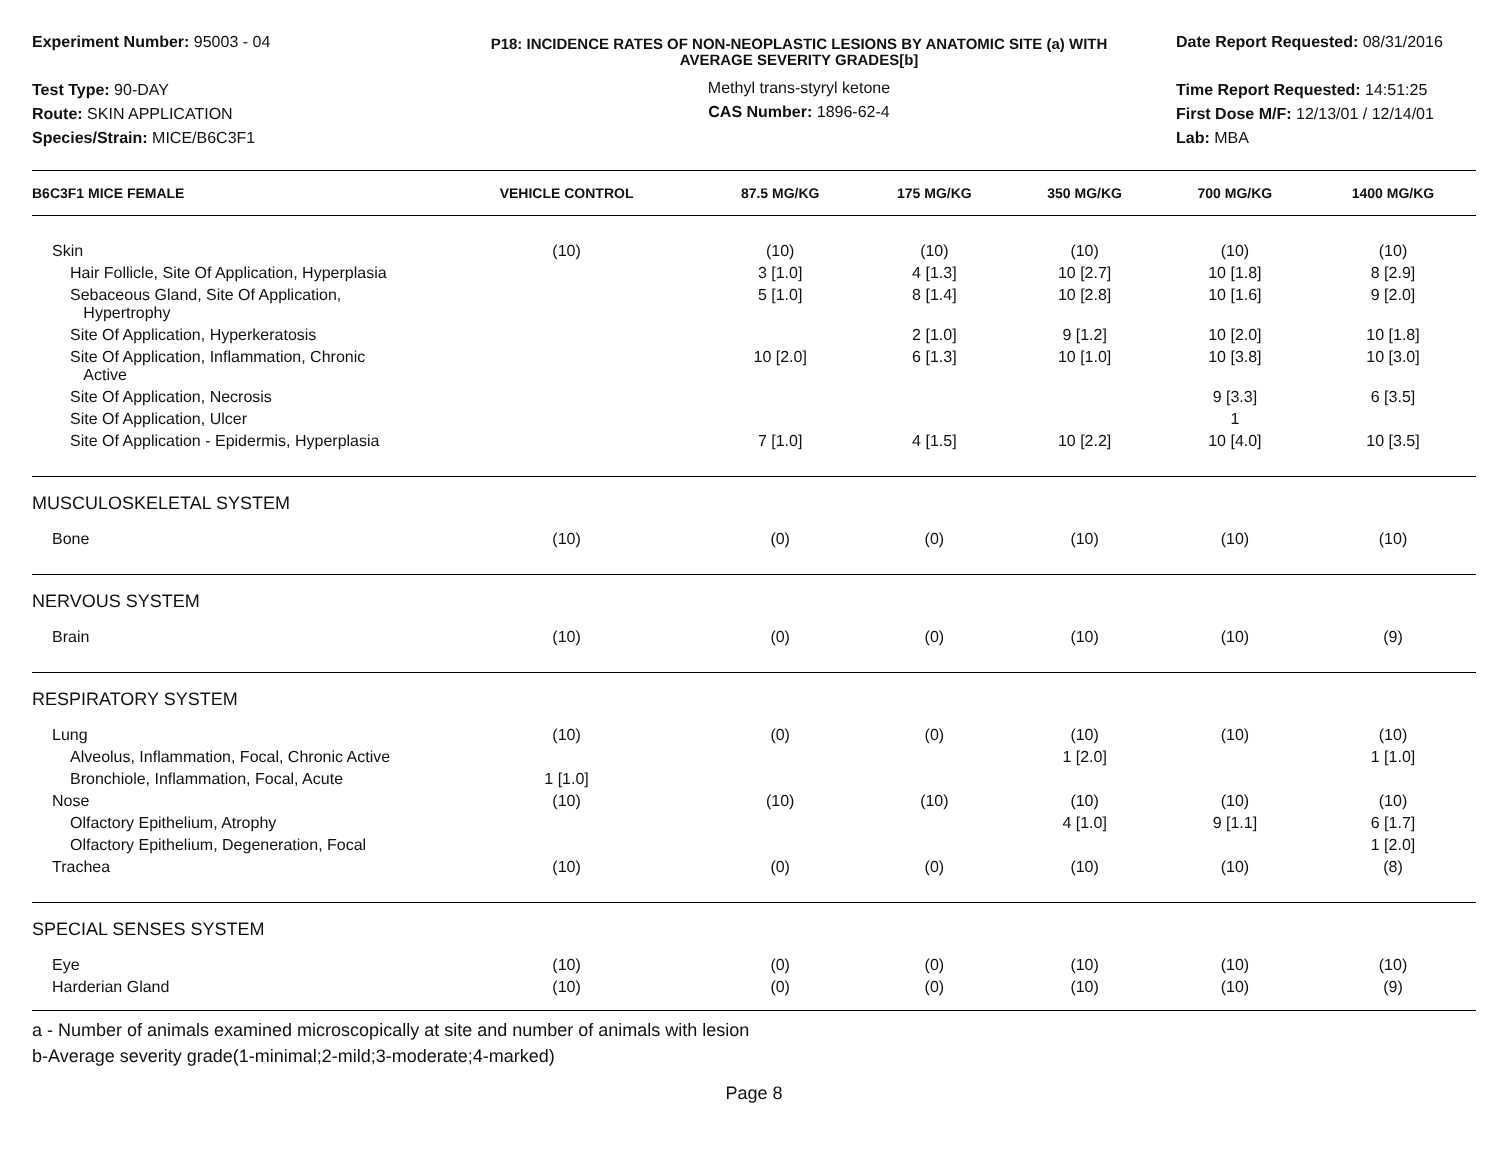Experiment Number: 95003 - 04
Test Type: 90-DAY
Route: SKIN APPLICATION
Species/Strain: MICE/B6C3F1
P18: INCIDENCE RATES OF NON-NEOPLASTIC LESIONS BY ANATOMIC SITE (a) WITH
AVERAGE SEVERITY GRADES[b]
Methyl trans-styryl ketone
CAS Number: 1896-62-4
Date Report Requested: 08/31/2016
Time Report Requested: 14:51:25
First Dose M/F: 12/13/01 / 12/14/01
Lab: MBA
| B6C3F1 MICE FEMALE | VEHICLE CONTROL | 87.5 MG/KG | 175 MG/KG | 350 MG/KG | 700 MG/KG | 1400 MG/KG |
| --- | --- | --- | --- | --- | --- | --- |
| Skin | (10) | (10) | (10) | (10) | (10) | (10) |
| Hair Follicle, Site Of Application, Hyperplasia | | 3 [1.0] | 4 [1.3] | 10 [2.7] | 10 [1.8] | 8 [2.9] |
| Sebaceous Gland, Site Of Application, Hypertrophy | | 5 [1.0] | 8 [1.4] | 10 [2.8] | 10 [1.6] | 9 [2.0] |
| Site Of Application, Hyperkeratosis | | | 2 [1.0] | 9 [1.2] | 10 [2.0] | 10 [1.8] |
| Site Of Application, Inflammation, Chronic Active | | 10 [2.0] | 6 [1.3] | 10 [1.0] | 10 [3.8] | 10 [3.0] |
| Site Of Application, Necrosis | | | | | 9 [3.3] | 6 [3.5] |
| Site Of Application, Ulcer | | | | | 1 | |
| Site Of Application - Epidermis, Hyperplasia | | 7 [1.0] | 4 [1.5] | 10 [2.2] | 10 [4.0] | 10 [3.5] |
| MUSCULOSKELETAL SYSTEM | | | | | | |
| Bone | (10) | (0) | (0) | (10) | (10) | (10) |
| NERVOUS SYSTEM | | | | | | |
| Brain | (10) | (0) | (0) | (10) | (10) | (9) |
| RESPIRATORY SYSTEM | | | | | | |
| Lung | (10) | (0) | (0) | (10) | (10) | (10) |
| Alveolus, Inflammation, Focal, Chronic Active | | | | 1 [2.0] | | 1 [1.0] |
| Bronchiole, Inflammation, Focal, Acute | 1 [1.0] | | | | | |
| Nose | (10) | (10) | (10) | (10) | (10) | (10) |
| Olfactory Epithelium, Atrophy | | | | 4 [1.0] | 9 [1.1] | 6 [1.7] |
| Olfactory Epithelium, Degeneration, Focal | | | | | | 1 [2.0] |
| Trachea | (10) | (0) | (0) | (10) | (10) | (8) |
| SPECIAL SENSES SYSTEM | | | | | | |
| Eye | (10) | (0) | (0) | (10) | (10) | (10) |
| Harderian Gland | (10) | (0) | (0) | (10) | (10) | (9) |
a - Number of animals examined microscopically at site and number of animals with lesion
b-Average severity grade(1-minimal;2-mild;3-moderate;4-marked)
Page 8